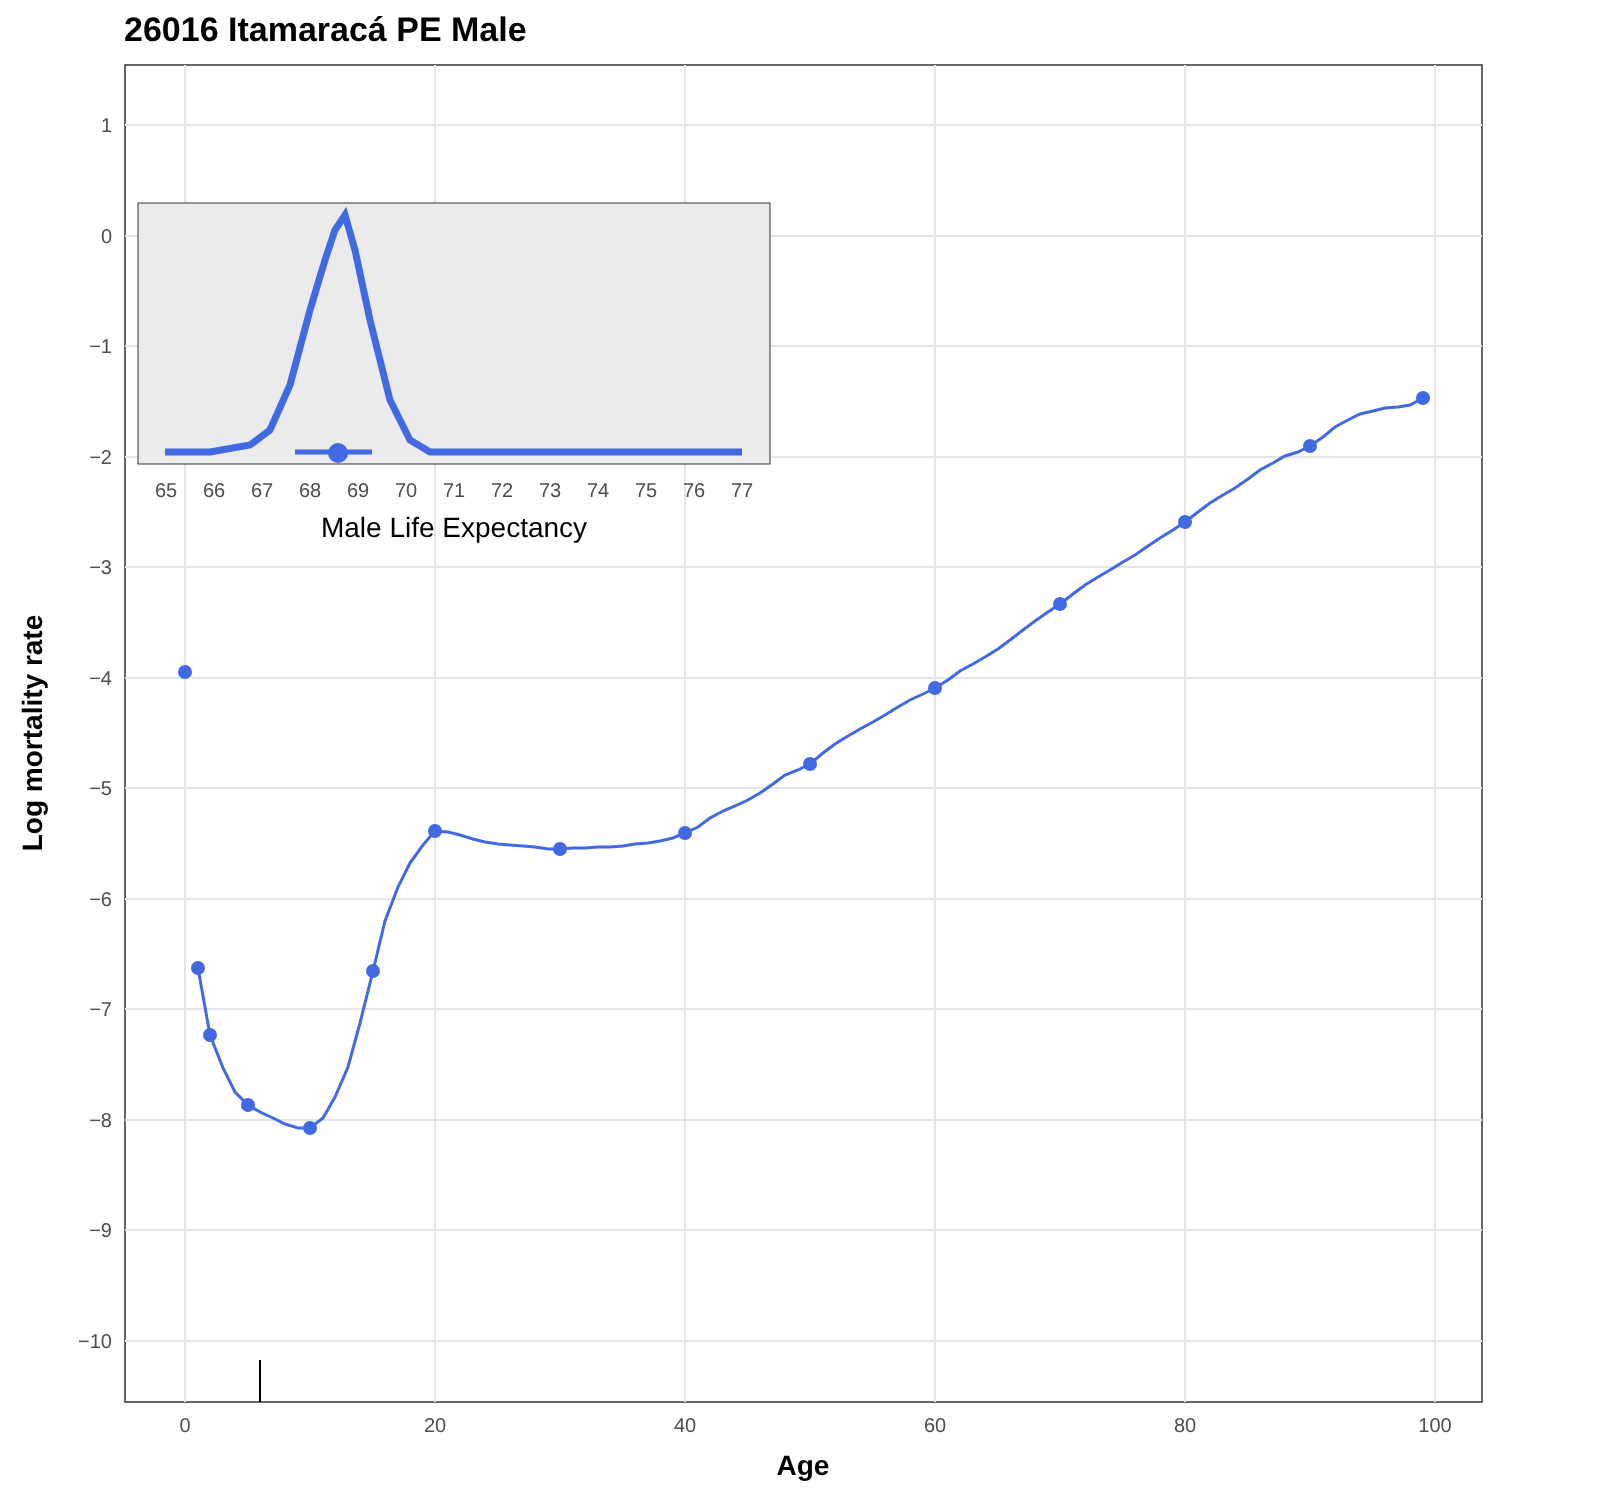26016 Itamaracá PE Male
1
0
−1
−2
−3
−4
−5
−6
−7
−8
−9
−10
0
20
40
60
80
100
Age
Log mortality rate
65
66
67
68
69
70
71
72
73
74
75
76
77
Male Life Expectancy